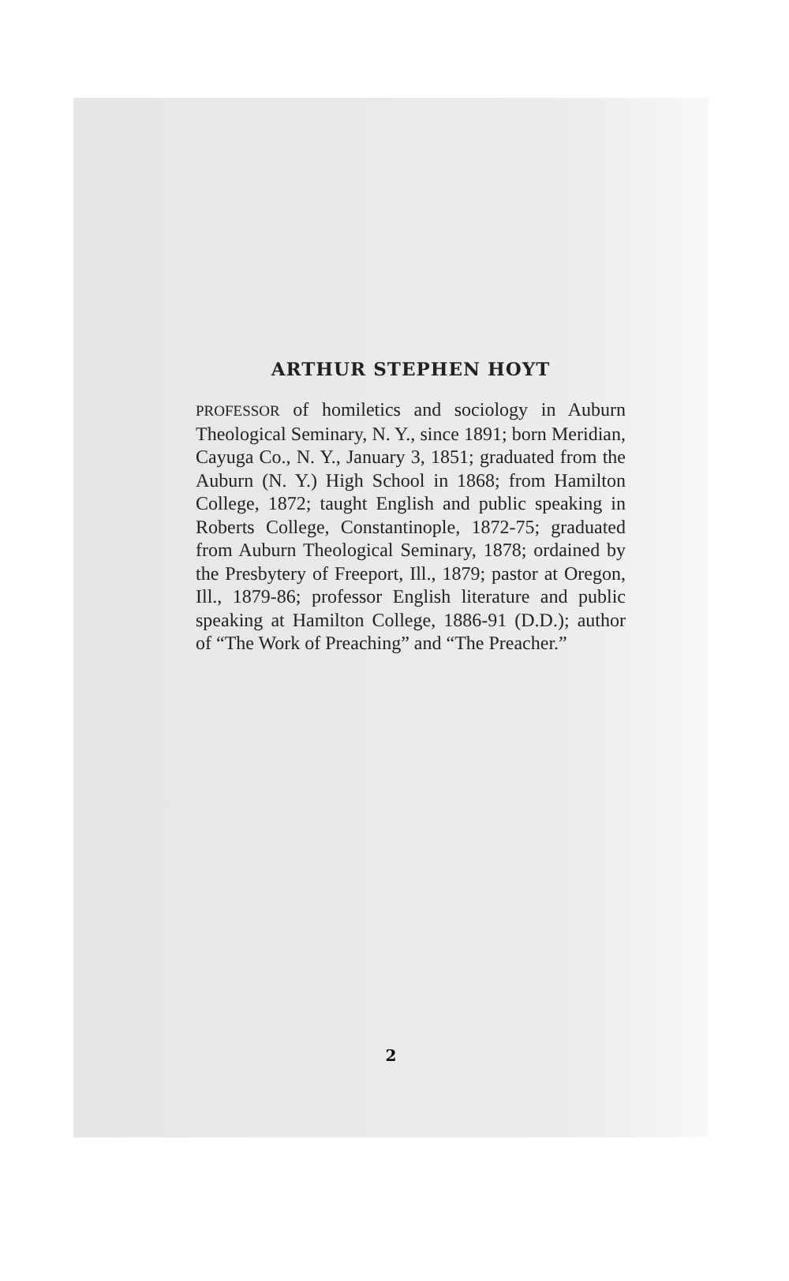ARTHUR STEPHEN HOYT
PROFESSOR of homiletics and sociology in Auburn Theological Seminary, N. Y., since 1891; born Meridian, Cayuga Co., N. Y., January 3, 1851; graduated from the Auburn (N. Y.) High School in 1868; from Hamilton College, 1872; taught English and public speaking in Roberts College, Constantinople, 1872-75; graduated from Auburn Theological Seminary, 1878; ordained by the Presbytery of Freeport, Ill., 1879; pastor at Oregon, Ill., 1879-86; professor English literature and public speaking at Hamilton College, 1886-91 (D.D.); author of “The Work of Preaching” and “The Preacher.”
2